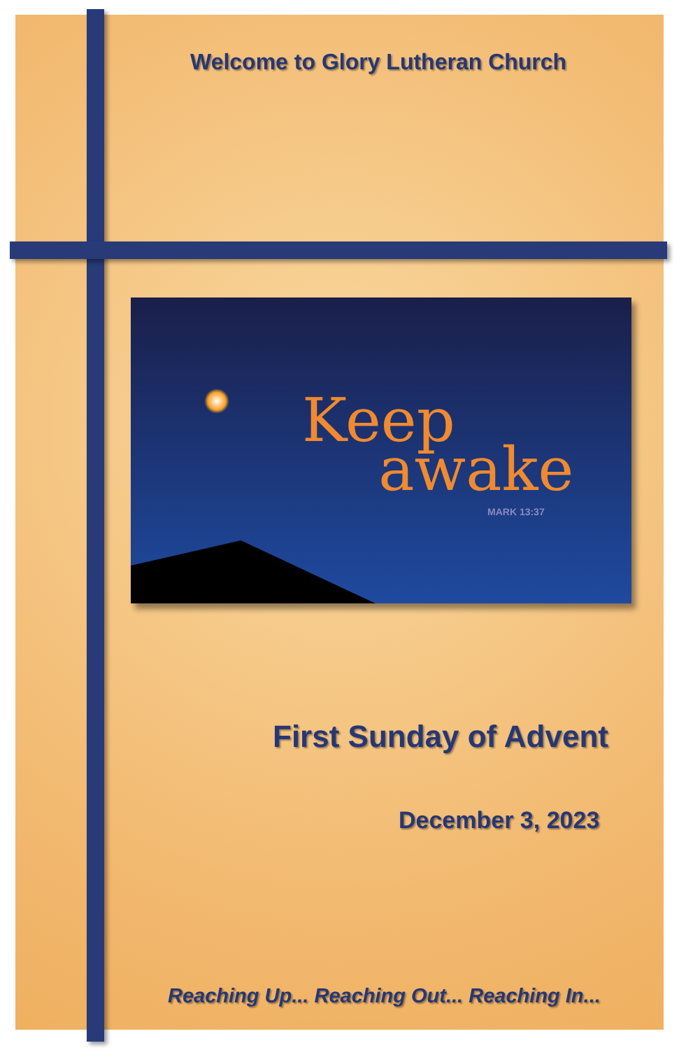Welcome to Glory Lutheran Church
Keep
awake
MARK 13:37
First Sunday of Advent
December 3, 2023
Reaching Up... Reaching Out... Reaching In...